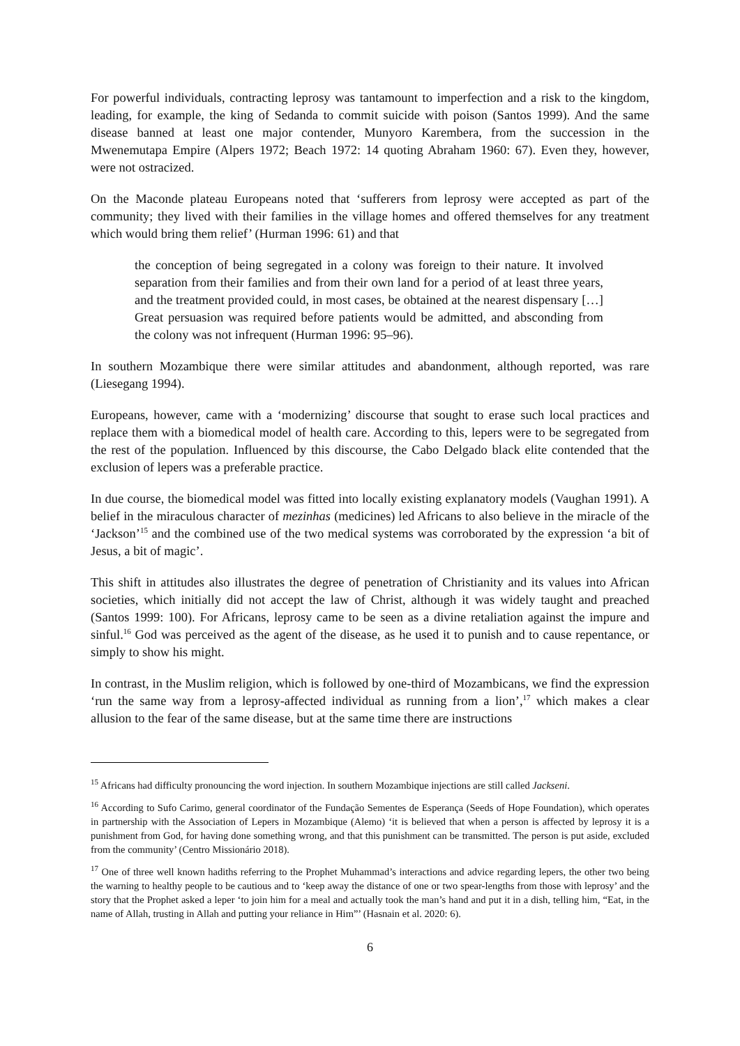For powerful individuals, contracting leprosy was tantamount to imperfection and a risk to the kingdom, leading, for example, the king of Sedanda to commit suicide with poison (Santos 1999). And the same disease banned at least one major contender, Munyoro Karembera, from the succession in the Mwenemutapa Empire (Alpers 1972; Beach 1972: 14 quoting Abraham 1960: 67). Even they, however, were not ostracized.
On the Maconde plateau Europeans noted that ‘sufferers from leprosy were accepted as part of the community; they lived with their families in the village homes and offered themselves for any treatment which would bring them relief’ (Hurman 1996: 61) and that
the conception of being segregated in a colony was foreign to their nature. It involved separation from their families and from their own land for a period of at least three years, and the treatment provided could, in most cases, be obtained at the nearest dispensary […] Great persuasion was required before patients would be admitted, and absconding from the colony was not infrequent (Hurman 1996: 95–96).
In southern Mozambique there were similar attitudes and abandonment, although reported, was rare (Liesegang 1994).
Europeans, however, came with a ‘modernizing’ discourse that sought to erase such local practices and replace them with a biomedical model of health care. According to this, lepers were to be segregated from the rest of the population. Influenced by this discourse, the Cabo Delgado black elite contended that the exclusion of lepers was a preferable practice.
In due course, the biomedical model was fitted into locally existing explanatory models (Vaughan 1991). A belief in the miraculous character of mezinhas (medicines) led Africans to also believe in the miracle of the ‘Jackson’<sup>15</sup> and the combined use of the two medical systems was corroborated by the expression ‘a bit of Jesus, a bit of magic’.
This shift in attitudes also illustrates the degree of penetration of Christianity and its values into African societies, which initially did not accept the law of Christ, although it was widely taught and preached (Santos 1999: 100). For Africans, leprosy came to be seen as a divine retaliation against the impure and sinful.<sup>16</sup> God was perceived as the agent of the disease, as he used it to punish and to cause repentance, or simply to show his might.
In contrast, in the Muslim religion, which is followed by one-third of Mozambicans, we find the expression ‘run the same way from a leprosy-affected individual as running from a lion’,<sup>17</sup> which makes a clear allusion to the fear of the same disease, but at the same time there are instructions
<sup>15</sup> Africans had difficulty pronouncing the word injection. In southern Mozambique injections are still called Jackseni.
<sup>16</sup> According to Sufo Carimo, general coordinator of the Fundação Sementes de Esperança (Seeds of Hope Foundation), which operates in partnership with the Association of Lepers in Mozambique (Alemo) ‘it is believed that when a person is affected by leprosy it is a punishment from God, for having done something wrong, and that this punishment can be transmitted. The person is put aside, excluded from the community’ (Centro Missionário 2018).
<sup>17</sup> One of three well known hadiths referring to the Prophet Muhammad’s interactions and advice regarding lepers, the other two being the warning to healthy people to be cautious and to ‘keep away the distance of one or two spear-lengths from those with leprosy’ and the story that the Prophet asked a leper ‘to join him for a meal and actually took the man’s hand and put it in a dish, telling him, “Eat, in the name of Allah, trusting in Allah and putting your reliance in Him”’ (Hasnain et al. 2020: 6).
6